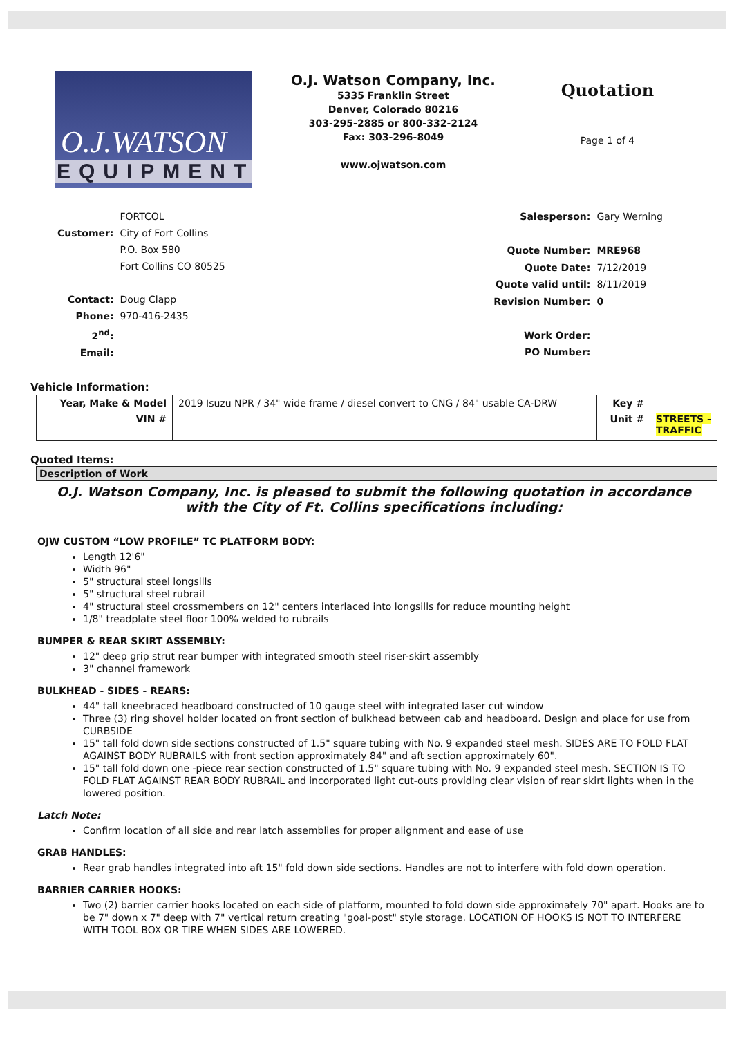O.J.WATSON
EQUIPMENT
O.J. Watson Company, Inc.
5335 Franklin Street
Denver, Colorado 80216
303-295-2885 or 800-332-2124
Fax: 303-296-8049
www.ojwatson.com
Quotation
Page 1 of 4
| | FORTCOL |
| Customer: | City of Fort Collins |
| | P.O. Box 580 |
| | Fort Collins CO 80525 |
| Contact: | Doug Clapp |
| Phone: | 970-416-2435 |
| 2<sup>nd</sup>: | |
| Email: | |
| Salesperson: | Gary Werning |
| Quote Number: | MRE968 |
| Quote Date: | 7/12/2019 |
| Quote valid until: | 8/11/2019 |
| Revision Number: | 0 |
| Work Order: | |
| PO Number: | |
Vehicle Information:
| Year, Make & Model | 2019 Isuzu NPR / 34" wide frame / diesel convert to CNG / 84" usable CA-DRW | Key # | |
| VIN # | | Unit # | STREETS -TRAFFIC |
Quoted Items:
Description of Work
O.J. Watson Company, Inc. is pleased to submit the following quotation in accordance with the City of Ft. Collins specifications including:
OJW CUSTOM “LOW PROFILE” TC PLATFORM BODY:
Length 12'6"
Width 96"
5" structural steel longsills
5" structural steel rubrail
4" structural steel crossmembers on 12" centers interlaced into longsills for reduce mounting height
1/8" treadplate steel floor 100% welded to rubrails
BUMPER & REAR SKIRT ASSEMBLY:
12" deep grip strut rear bumper with integrated smooth steel riser-skirt assembly
3" channel framework
BULKHEAD - SIDES - REARS:
44" tall kneebraced headboard constructed of 10 gauge steel with integrated laser cut window
Three (3) ring shovel holder located on front section of bulkhead between cab and headboard. Design and place for use from CURBSIDE
15" tall fold down side sections constructed of 1.5" square tubing with No. 9 expanded steel mesh. SIDES ARE TO FOLD FLAT AGAINST BODY RUBRAILS with front section approximately 84" and aft section approximately 60".
15" tall fold down one -piece rear section constructed of 1.5" square tubing with No. 9 expanded steel mesh. SECTION IS TO FOLD FLAT AGAINST REAR BODY RUBRAIL and incorporated light cut-outs providing clear vision of rear skirt lights when in the lowered position.
Latch Note:
Confirm location of all side and rear latch assemblies for proper alignment and ease of use
GRAB HANDLES:
Rear grab handles integrated into aft 15" fold down side sections. Handles are not to interfere with fold down operation.
BARRIER CARRIER HOOKS:
Two (2) barrier carrier hooks located on each side of platform, mounted to fold down side approximately 70" apart. Hooks are to be 7" down x 7" deep with 7" vertical return creating "goal-post" style storage. LOCATION OF HOOKS IS NOT TO INTERFERE WITH TOOL BOX OR TIRE WHEN SIDES ARE LOWERED.